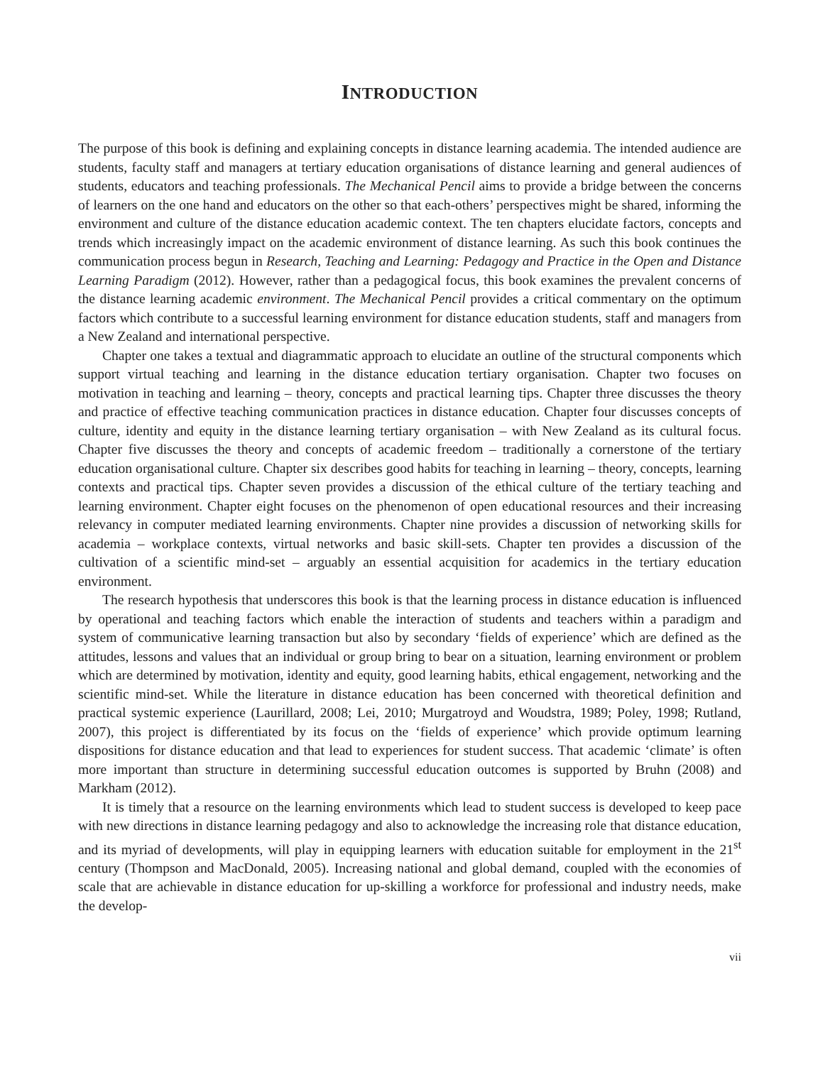INTRODUCTION
The purpose of this book is defining and explaining concepts in distance learning academia. The intended audience are students, faculty staff and managers at tertiary education organisations of distance learning and general audiences of students, educators and teaching professionals. The Mechanical Pencil aims to provide a bridge between the concerns of learners on the one hand and educators on the other so that each-others’ perspectives might be shared, informing the environment and culture of the distance education academic context. The ten chapters elucidate factors, concepts and trends which increasingly impact on the academic environment of distance learning. As such this book continues the communication process begun in Research, Teaching and Learning: Pedagogy and Practice in the Open and Distance Learning Paradigm (2012). However, rather than a pedagogical focus, this book examines the prevalent concerns of the distance learning academic environment. The Mechanical Pencil provides a critical commentary on the optimum factors which contribute to a successful learning environment for distance education students, staff and managers from a New Zealand and international perspective.
Chapter one takes a textual and diagrammatic approach to elucidate an outline of the structural components which support virtual teaching and learning in the distance education tertiary organisation. Chapter two focuses on motivation in teaching and learning – theory, concepts and practical learning tips. Chapter three discusses the theory and practice of effective teaching communication practices in distance education. Chapter four discusses concepts of culture, identity and equity in the distance learning tertiary organisation – with New Zealand as its cultural focus. Chapter five discusses the theory and concepts of academic freedom – traditionally a cornerstone of the tertiary education organisational culture. Chapter six describes good habits for teaching in learning – theory, concepts, learning contexts and practical tips. Chapter seven provides a discussion of the ethical culture of the tertiary teaching and learning environment. Chapter eight focuses on the phenomenon of open educational resources and their increasing relevancy in computer mediated learning environments. Chapter nine provides a discussion of networking skills for academia – workplace contexts, virtual networks and basic skill-sets. Chapter ten provides a discussion of the cultivation of a scientific mind-set – arguably an essential acquisition for academics in the tertiary education environment.
The research hypothesis that underscores this book is that the learning process in distance education is influenced by operational and teaching factors which enable the interaction of students and teachers within a paradigm and system of communicative learning transaction but also by secondary ‘fields of experience’ which are defined as the attitudes, lessons and values that an individual or group bring to bear on a situation, learning environment or problem which are determined by motivation, identity and equity, good learning habits, ethical engagement, networking and the scientific mind-set. While the literature in distance education has been concerned with theoretical definition and practical systemic experience (Laurillard, 2008; Lei, 2010; Murgatroyd and Woudstra, 1989; Poley, 1998; Rutland, 2007), this project is differentiated by its focus on the ‘fields of experience’ which provide optimum learning dispositions for distance education and that lead to experiences for student success. That academic ‘climate’ is often more important than structure in determining successful education outcomes is supported by Bruhn (2008) and Markham (2012).
It is timely that a resource on the learning environments which lead to student success is developed to keep pace with new directions in distance learning pedagogy and also to acknowledge the increasing role that distance education, and its myriad of developments, will play in equipping learners with education suitable for employment in the 21<sup>st</sup> century (Thompson and MacDonald, 2005). Increasing national and global demand, coupled with the economies of scale that are achievable in distance education for up-skilling a workforce for professional and industry needs, make the develop-
vii